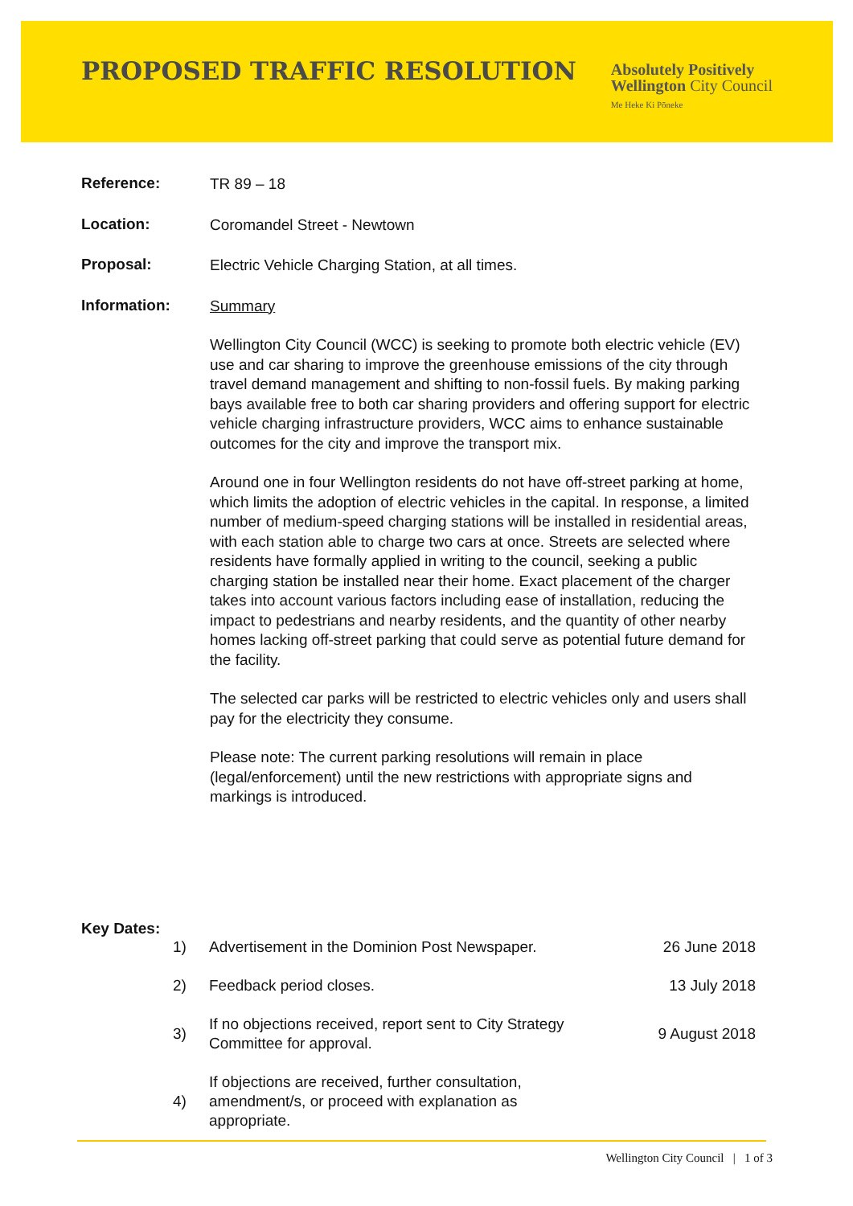PROPOSED TRAFFIC RESOLUTION
Absolutely Positively
Wellington City Council
Me Heke Ki Pōneke
Reference:
TR 89 – 18
Location:
Coromandel Street - Newtown
Proposal:
Electric Vehicle Charging Station, at all times.
Information:
Summary
Wellington City Council (WCC) is seeking to promote both electric vehicle (EV) use and car sharing to improve the greenhouse emissions of the city through travel demand management and shifting to non-fossil fuels. By making parking bays available free to both car sharing providers and offering support for electric vehicle charging infrastructure providers, WCC aims to enhance sustainable outcomes for the city and improve the transport mix.
Around one in four Wellington residents do not have off-street parking at home, which limits the adoption of electric vehicles in the capital. In response, a limited number of medium-speed charging stations will be installed in residential areas, with each station able to charge two cars at once. Streets are selected where residents have formally applied in writing to the council, seeking a public charging station be installed near their home. Exact placement of the charger takes into account various factors including ease of installation, reducing the impact to pedestrians and nearby residents, and the quantity of other nearby homes lacking off-street parking that could serve as potential future demand for the facility.
The selected car parks will be restricted to electric vehicles only and users shall pay for the electricity they consume.
Please note: The current parking resolutions will remain in place (legal/enforcement) until the new restrictions with appropriate signs and markings is introduced.
Key Dates:
| 1) | Advertisement in the Dominion Post Newspaper. | 26 June 2018 |
| 2) | Feedback period closes. | 13 July 2018 |
| 3) | If no objections received, report sent to City Strategy Committee for approval. | 9 August 2018 |
| 4) | If objections are received, further consultation, amendment/s, or proceed with explanation as appropriate. | |
Wellington City Council | 1 of 3